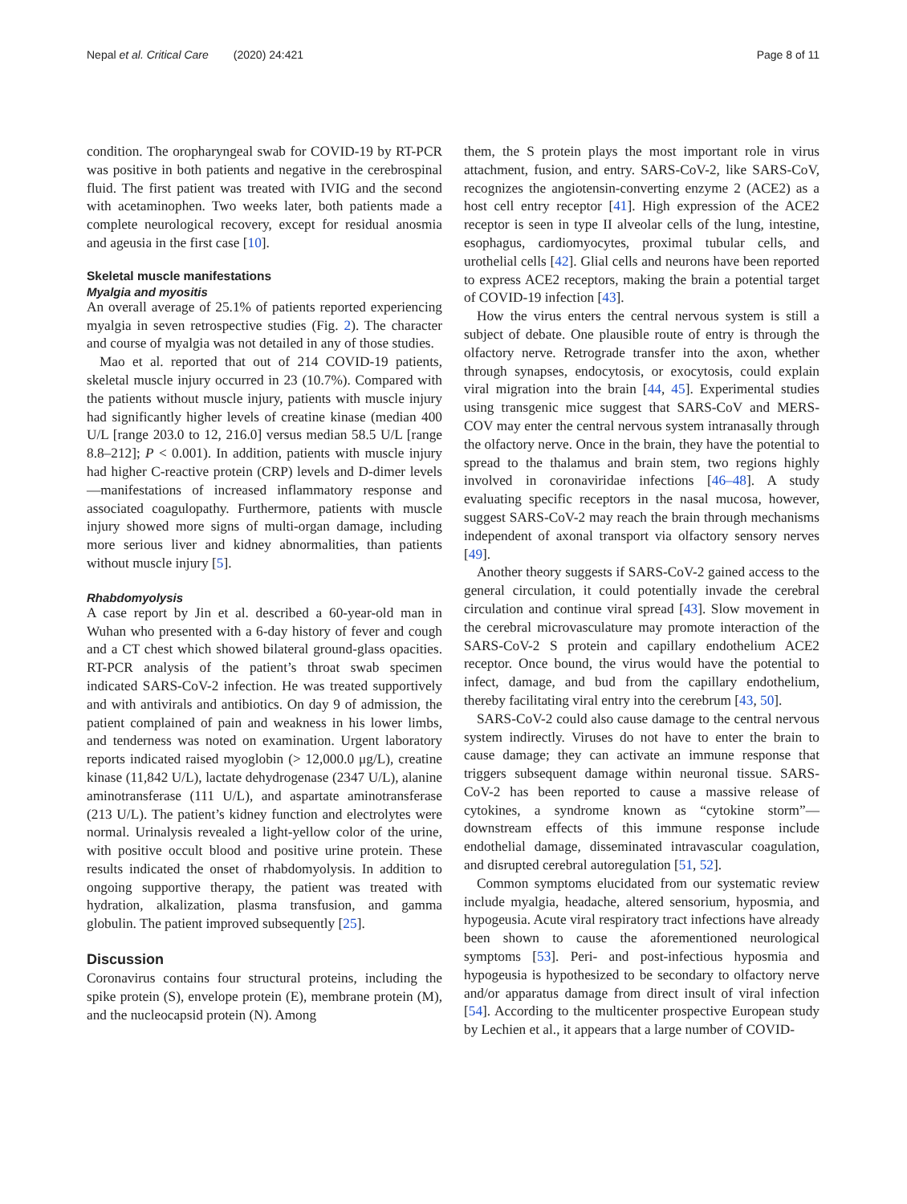Nepal et al. Critical Care (2020) 24:421 Page 8 of 11
condition. The oropharyngeal swab for COVID-19 by RT-PCR was positive in both patients and negative in the cerebrospinal fluid. The first patient was treated with IVIG and the second with acetaminophen. Two weeks later, both patients made a complete neurological recovery, except for residual anosmia and ageusia in the first case [10].
Skeletal muscle manifestations
Myalgia and myositis
An overall average of 25.1% of patients reported experiencing myalgia in seven retrospective studies (Fig. 2). The character and course of myalgia was not detailed in any of those studies.
Mao et al. reported that out of 214 COVID-19 patients, skeletal muscle injury occurred in 23 (10.7%). Compared with the patients without muscle injury, patients with muscle injury had significantly higher levels of creatine kinase (median 400 U/L [range 203.0 to 12, 216.0] versus median 58.5 U/L [range 8.8–212]; P < 0.001). In addition, patients with muscle injury had higher C-reactive protein (CRP) levels and D-dimer levels—manifestations of increased inflammatory response and associated coagulopathy. Furthermore, patients with muscle injury showed more signs of multi-organ damage, including more serious liver and kidney abnormalities, than patients without muscle injury [5].
Rhabdomyolysis
A case report by Jin et al. described a 60-year-old man in Wuhan who presented with a 6-day history of fever and cough and a CT chest which showed bilateral ground-glass opacities. RT-PCR analysis of the patient’s throat swab specimen indicated SARS-CoV-2 infection. He was treated supportively and with antivirals and antibiotics. On day 9 of admission, the patient complained of pain and weakness in his lower limbs, and tenderness was noted on examination. Urgent laboratory reports indicated raised myoglobin (> 12,000.0 μg/L), creatine kinase (11,842 U/L), lactate dehydrogenase (2347 U/L), alanine aminotransferase (111 U/L), and aspartate aminotransferase (213 U/L). The patient’s kidney function and electrolytes were normal. Urinalysis revealed a light-yellow color of the urine, with positive occult blood and positive urine protein. These results indicated the onset of rhabdomyolysis. In addition to ongoing supportive therapy, the patient was treated with hydration, alkalization, plasma transfusion, and gamma globulin. The patient improved subsequently [25].
Discussion
Coronavirus contains four structural proteins, including the spike protein (S), envelope protein (E), membrane protein (M), and the nucleocapsid protein (N). Among
them, the S protein plays the most important role in virus attachment, fusion, and entry. SARS-CoV-2, like SARS-CoV, recognizes the angiotensin-converting enzyme 2 (ACE2) as a host cell entry receptor [41]. High expression of the ACE2 receptor is seen in type II alveolar cells of the lung, intestine, esophagus, cardiomyocytes, proximal tubular cells, and urothelial cells [42]. Glial cells and neurons have been reported to express ACE2 receptors, making the brain a potential target of COVID-19 infection [43].
How the virus enters the central nervous system is still a subject of debate. One plausible route of entry is through the olfactory nerve. Retrograde transfer into the axon, whether through synapses, endocytosis, or exocytosis, could explain viral migration into the brain [44, 45]. Experimental studies using transgenic mice suggest that SARS-CoV and MERS-COV may enter the central nervous system intranasally through the olfactory nerve. Once in the brain, they have the potential to spread to the thalamus and brain stem, two regions highly involved in coronaviridae infections [46–48]. A study evaluating specific receptors in the nasal mucosa, however, suggest SARS-CoV-2 may reach the brain through mechanisms independent of axonal transport via olfactory sensory nerves [49].
Another theory suggests if SARS-CoV-2 gained access to the general circulation, it could potentially invade the cerebral circulation and continue viral spread [43]. Slow movement in the cerebral microvasculature may promote interaction of the SARS-CoV-2 S protein and capillary endothelium ACE2 receptor. Once bound, the virus would have the potential to infect, damage, and bud from the capillary endothelium, thereby facilitating viral entry into the cerebrum [43, 50].
SARS-CoV-2 could also cause damage to the central nervous system indirectly. Viruses do not have to enter the brain to cause damage; they can activate an immune response that triggers subsequent damage within neuronal tissue. SARS-CoV-2 has been reported to cause a massive release of cytokines, a syndrome known as “cytokine storm”—downstream effects of this immune response include endothelial damage, disseminated intravascular coagulation, and disrupted cerebral autoregulation [51, 52].
Common symptoms elucidated from our systematic review include myalgia, headache, altered sensorium, hyposmia, and hypogeusia. Acute viral respiratory tract infections have already been shown to cause the aforementioned neurological symptoms [53]. Peri- and post-infectious hyposmia and hypogeusia is hypothesized to be secondary to olfactory nerve and/or apparatus damage from direct insult of viral infection [54]. According to the multicenter prospective European study by Lechien et al., it appears that a large number of COVID-